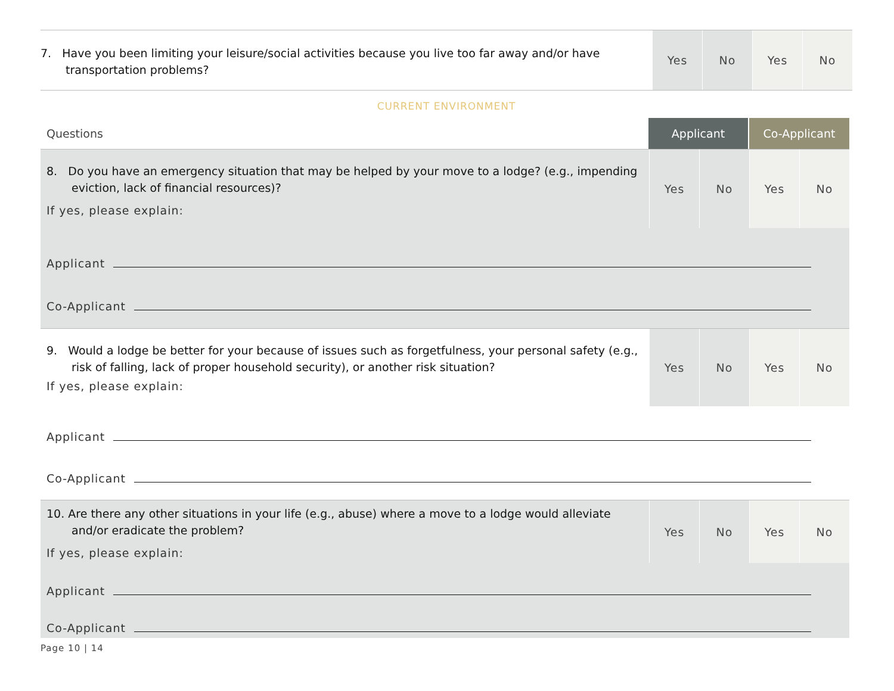7. Have you been limiting your leisure/social activities because you live too far away and/or have transportation problems?
Yes No Yes No
CURRENT ENVIRONMENT
Questions
Applicant Co-Applicant
8. Do you have an emergency situation that may be helped by your move to a lodge? (e.g., impending eviction, lack of financial resources)?
If yes, please explain:
Yes No Yes No
Applicant
Co-Applicant
9. Would a lodge be better for your because of issues such as forgetfulness, your personal safety (e.g., risk of falling, lack of proper household security), or another risk situation?
If yes, please explain:
Yes No Yes No
Applicant
Co-Applicant
10. Are there any other situations in your life (e.g., abuse) where a move to a lodge would alleviate and/or eradicate the problem?
If yes, please explain:
Yes No Yes No
Applicant
Co-Applicant
Page 10 | 14